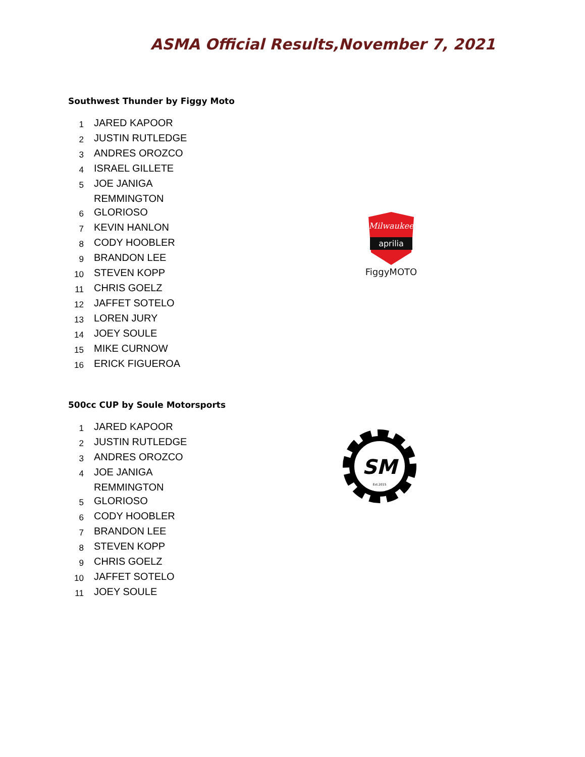ASMA Official Results,November 7, 2021
Southwest Thunder by Figgy Moto
| 1 | JARED KAPOOR |
| 2 | JUSTIN RUTLEDGE |
| 3 | ANDRES OROZCO |
| 4 | ISRAEL GILLETE |
| 5 | JOE JANIGA |
| | REMMINGTON |
| 6 | GLORIOSO |
| 7 | KEVIN HANLON |
| 8 | CODY HOOBLER |
| 9 | BRANDON LEE |
| 10 | STEVEN KOPP |
| 11 | CHRIS GOELZ |
| 12 | JAFFET SOTELO |
| 13 | LOREN JURY |
| 14 | JOEY SOULE |
| 15 | MIKE CURNOW |
| 16 | ERICK FIGUEROA |
Milwaukee
aprilia
FiggyMOTO
500cc CUP by Soule Motorsports
| 1 | JARED KAPOOR |
| 2 | JUSTIN RUTLEDGE |
| 3 | ANDRES OROZCO |
| 4 | JOE JANIGA |
| | REMMINGTON |
| 5 | GLORIOSO |
| 6 | CODY HOOBLER |
| 7 | BRANDON LEE |
| 8 | STEVEN KOPP |
| 9 | CHRIS GOELZ |
| 10 | JAFFET SOTELO |
| 11 | JOEY SOULE |
SM
Est.2015